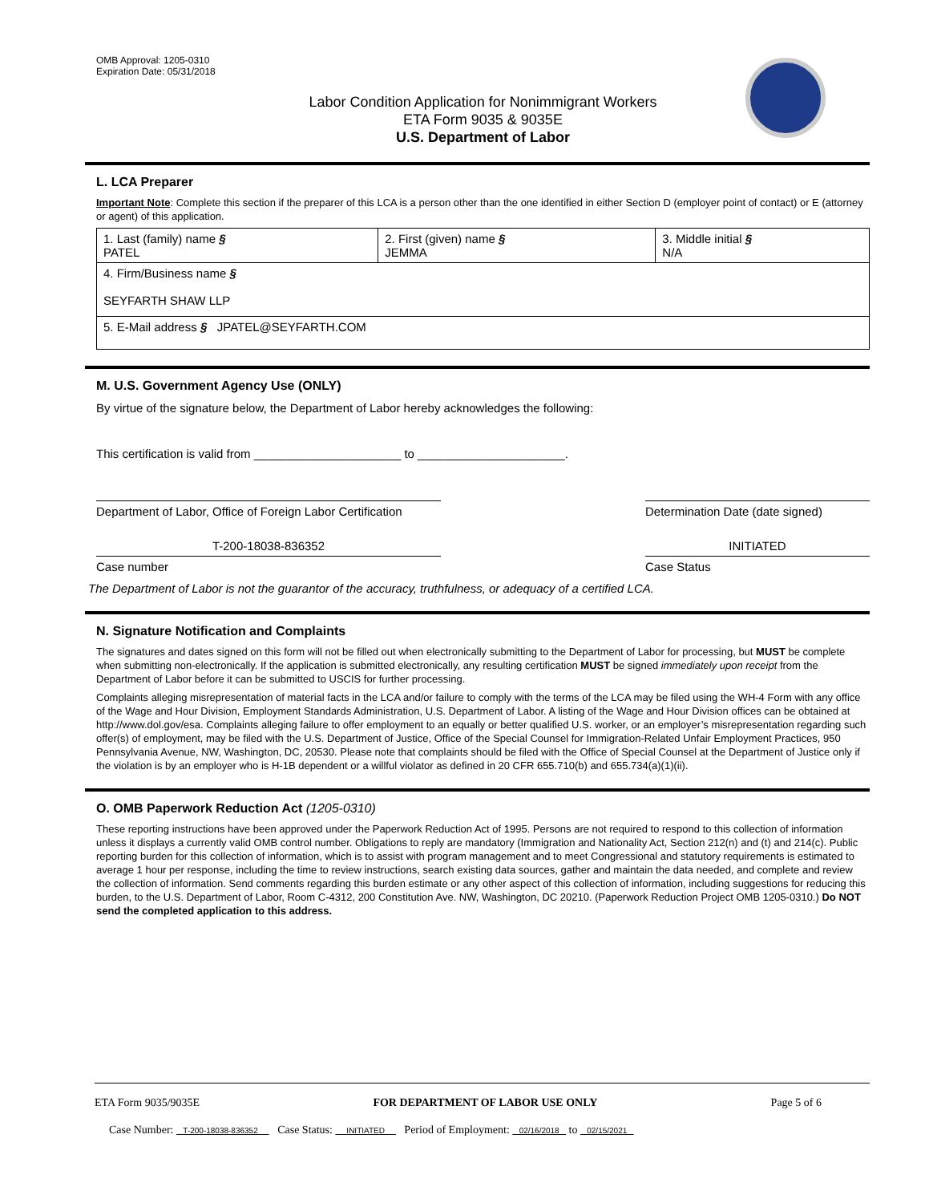OMB Approval: 1205-0310
Expiration Date: 05/31/2018
Labor Condition Application for Nonimmigrant Workers
ETA Form 9035 & 9035E
U.S. Department of Labor
L. LCA Preparer
Important Note: Complete this section if the preparer of this LCA is a person other than the one identified in either Section D (employer point of contact) or E (attorney or agent) of this application.
| 1. Last (family) name § PATEL | 2. First (given) name § JEMMA | 3. Middle initial § N/A |
| 4. Firm/Business name § SEYFARTH SHAW LLP | | |
| 5. E-Mail address § JPATEL@SEYFARTH.COM | | |
M. U.S. Government Agency Use (ONLY)
By virtue of the signature below, the Department of Labor hereby acknowledges the following:
This certification is valid from ______________________ to ______________________.
Department of Labor, Office of Foreign Labor Certification
Determination Date (date signed)
T-200-18038-836352 INITIATED
Case number Case Status
The Department of Labor is not the guarantor of the accuracy, truthfulness, or adequacy of a certified LCA.
N. Signature Notification and Complaints
The signatures and dates signed on this form will not be filled out when electronically submitting to the Department of Labor for processing, but MUST be complete when submitting non-electronically. If the application is submitted electronically, any resulting certification MUST be signed immediately upon receipt from the Department of Labor before it can be submitted to USCIS for further processing.
Complaints alleging misrepresentation of material facts in the LCA and/or failure to comply with the terms of the LCA may be filed using the WH-4 Form with any office of the Wage and Hour Division, Employment Standards Administration, U.S. Department of Labor. A listing of the Wage and Hour Division offices can be obtained at http://www.dol.gov/esa. Complaints alleging failure to offer employment to an equally or better qualified U.S. worker, or an employer’s misrepresentation regarding such offer(s) of employment, may be filed with the U.S. Department of Justice, Office of the Special Counsel for Immigration-Related Unfair Employment Practices, 950 Pennsylvania Avenue, NW, Washington, DC, 20530. Please note that complaints should be filed with the Office of Special Counsel at the Department of Justice only if the violation is by an employer who is H-1B dependent or a willful violator as defined in 20 CFR 655.710(b) and 655.734(a)(1)(ii).
O. OMB Paperwork Reduction Act (1205-0310)
These reporting instructions have been approved under the Paperwork Reduction Act of 1995. Persons are not required to respond to this collection of information unless it displays a currently valid OMB control number. Obligations to reply are mandatory (Immigration and Nationality Act, Section 212(n) and (t) and 214(c). Public reporting burden for this collection of information, which is to assist with program management and to meet Congressional and statutory requirements is estimated to average 1 hour per response, including the time to review instructions, search existing data sources, gather and maintain the data needed, and complete and review the collection of information. Send comments regarding this burden estimate or any other aspect of this collection of information, including suggestions for reducing this burden, to the U.S. Department of Labor, Room C-4312, 200 Constitution Ave. NW, Washington, DC 20210. (Paperwork Reduction Project OMB 1205-0310.) Do NOT send the completed application to this address.
ETA Form 9035/9035E FOR DEPARTMENT OF LABOR USE ONLY Page 5 of 6
Case Number: T-200-18038-836352 Case Status: INITIATED Period of Employment: 02/16/2018 to 02/15/2021